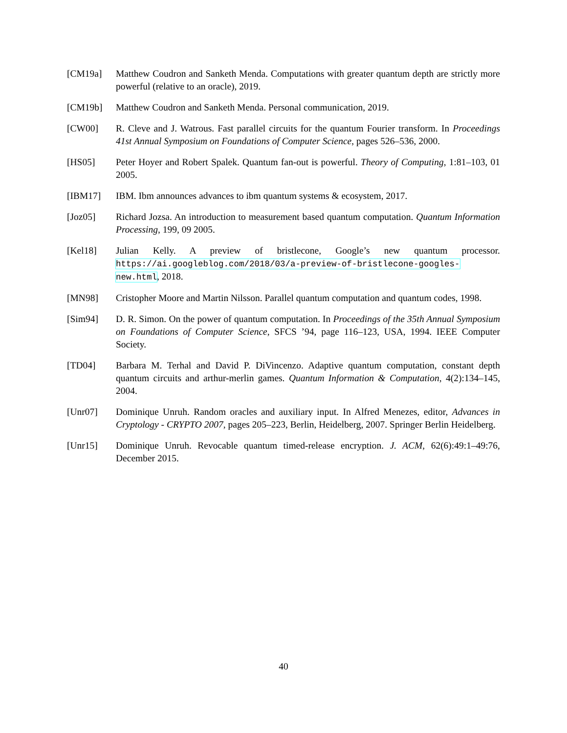[CM19a] Matthew Coudron and Sanketh Menda. Computations with greater quantum depth are strictly more powerful (relative to an oracle), 2019.
[CM19b] Matthew Coudron and Sanketh Menda. Personal communication, 2019.
[CW00] R. Cleve and J. Watrous. Fast parallel circuits for the quantum Fourier transform. In Proceedings 41st Annual Symposium on Foundations of Computer Science, pages 526–536, 2000.
[HS05] Peter Hoyer and Robert Spalek. Quantum fan-out is powerful. Theory of Computing, 1:81–103, 01 2005.
[IBM17] IBM. Ibm announces advances to ibm quantum systems & ecosystem, 2017.
[Joz05] Richard Jozsa. An introduction to measurement based quantum computation. Quantum Information Processing, 199, 09 2005.
[Kel18] Julian Kelly. A preview of bristlecone, Google’s new quantum processor. https://ai.googleblog.com/2018/03/a-preview-of-bristlecone-googles-new.html, 2018.
[MN98] Cristopher Moore and Martin Nilsson. Parallel quantum computation and quantum codes, 1998.
[Sim94] D. R. Simon. On the power of quantum computation. In Proceedings of the 35th Annual Symposium on Foundations of Computer Science, SFCS ’94, page 116–123, USA, 1994. IEEE Computer Society.
[TD04] Barbara M. Terhal and David P. DiVincenzo. Adaptive quantum computation, constant depth quantum circuits and arthur-merlin games. Quantum Information & Computation, 4(2):134–145, 2004.
[Unr07] Dominique Unruh. Random oracles and auxiliary input. In Alfred Menezes, editor, Advances in Cryptology - CRYPTO 2007, pages 205–223, Berlin, Heidelberg, 2007. Springer Berlin Heidelberg.
[Unr15] Dominique Unruh. Revocable quantum timed-release encryption. J. ACM, 62(6):49:1–49:76, December 2015.
40